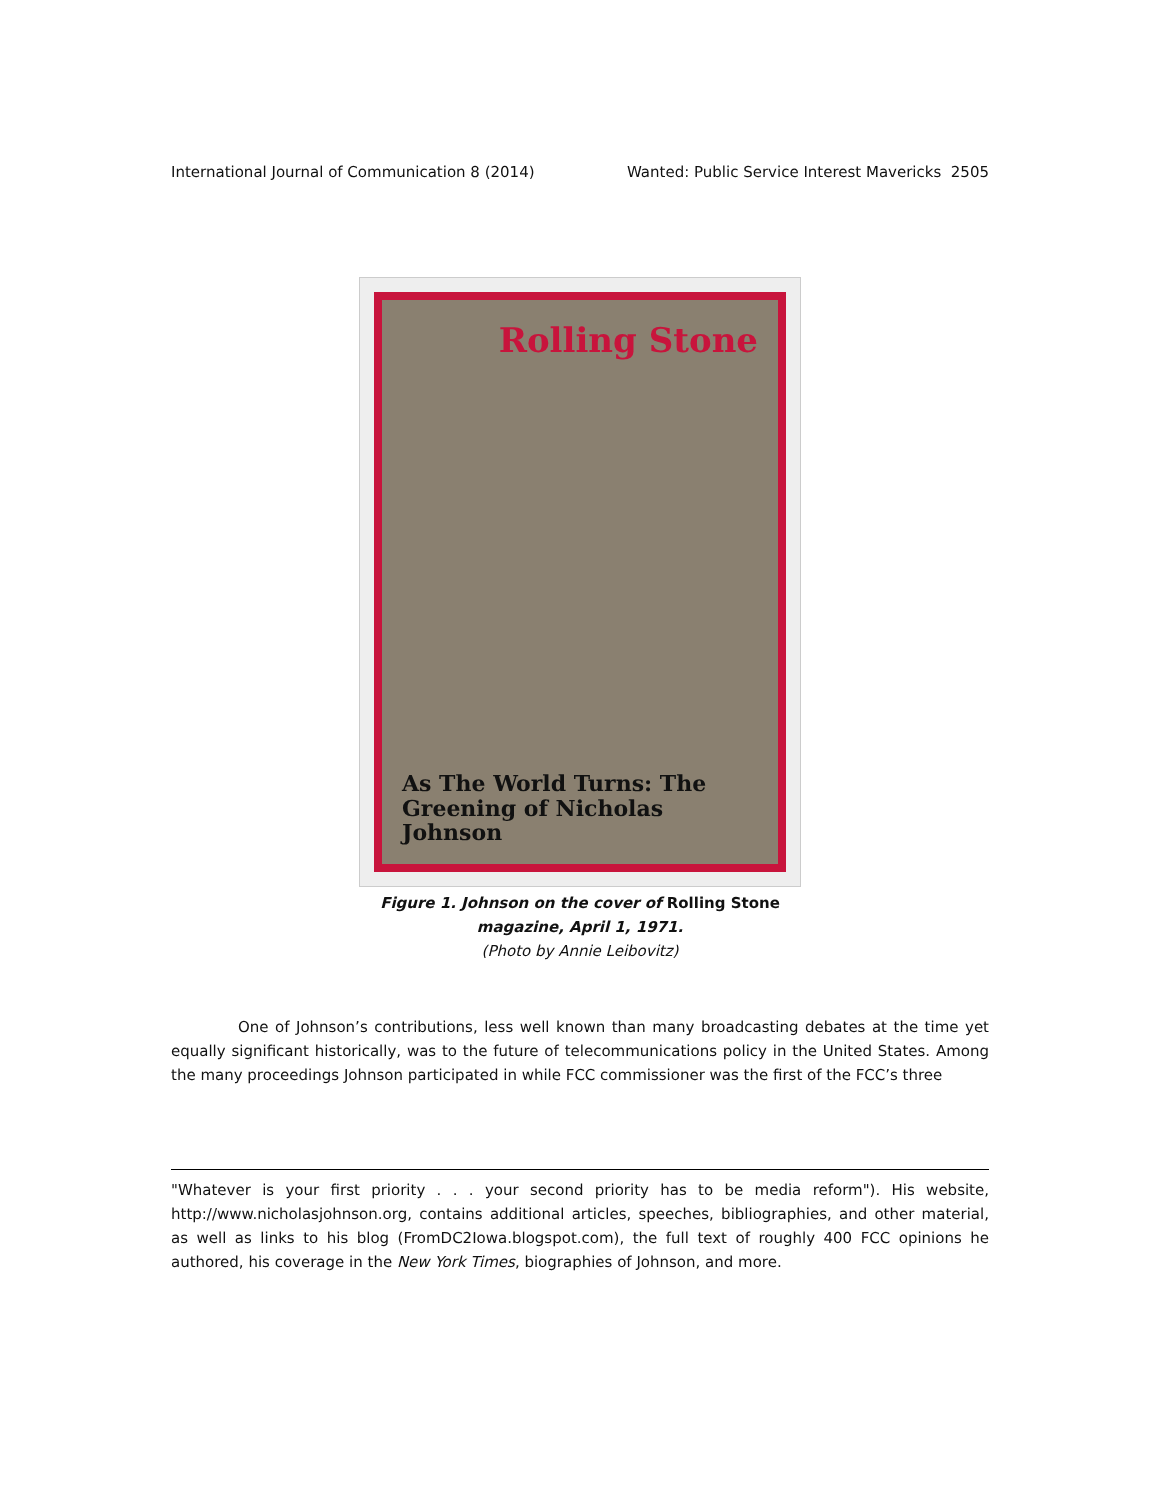International Journal of Communication 8 (2014) Wanted: Public Service Interest Mavericks 2505
Rolling Stone
As The World Turns: The Greening of Nicholas Johnson
Figure 1. Johnson on the cover of Rolling Stone
magazine, April 1, 1971.
(Photo by Annie Leibovitz)
One of Johnson’s contributions, less well known than many broadcasting debates at the time yet equally significant historically, was to the future of telecommunications policy in the United States. Among the many proceedings Johnson participated in while FCC commissioner was the first of the FCC’s three
"Whatever is your first priority . . . your second priority has to be media reform"). His website, http://www.nicholasjohnson.org, contains additional articles, speeches, bibliographies, and other material, as well as links to his blog (FromDC2Iowa.blogspot.com), the full text of roughly 400 FCC opinions he authored, his coverage in the New York Times, biographies of Johnson, and more.